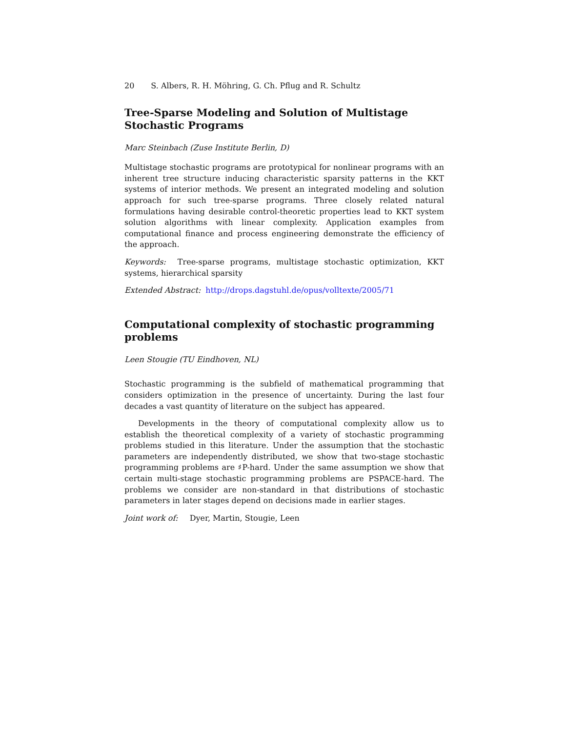20 S. Albers, R. H. Möhring, G. Ch. Pflug and R. Schultz
Tree-Sparse Modeling and Solution of Multistage Stochastic Programs
Marc Steinbach (Zuse Institute Berlin, D)
Multistage stochastic programs are prototypical for nonlinear programs with an inherent tree structure inducing characteristic sparsity patterns in the KKT systems of interior methods. We present an integrated modeling and solution approach for such tree-sparse programs. Three closely related natural formulations having desirable control-theoretic properties lead to KKT system solution algorithms with linear complexity. Application examples from computational finance and process engineering demonstrate the efficiency of the approach.
Keywords: Tree-sparse programs, multistage stochastic optimization, KKT systems, hierarchical sparsity
Extended Abstract: http://drops.dagstuhl.de/opus/volltexte/2005/71
Computational complexity of stochastic programming problems
Leen Stougie (TU Eindhoven, NL)
Stochastic programming is the subfield of mathematical programming that considers optimization in the presence of uncertainty. During the last four decades a vast quantity of literature on the subject has appeared.
Developments in the theory of computational complexity allow us to establish the theoretical complexity of a variety of stochastic programming problems studied in this literature. Under the assumption that the stochastic parameters are independently distributed, we show that two-stage stochastic programming problems are ♯P-hard. Under the same assumption we show that certain multi-stage stochastic programming problems are PSPACE-hard. The problems we consider are non-standard in that distributions of stochastic parameters in later stages depend on decisions made in earlier stages.
Joint work of: Dyer, Martin, Stougie, Leen